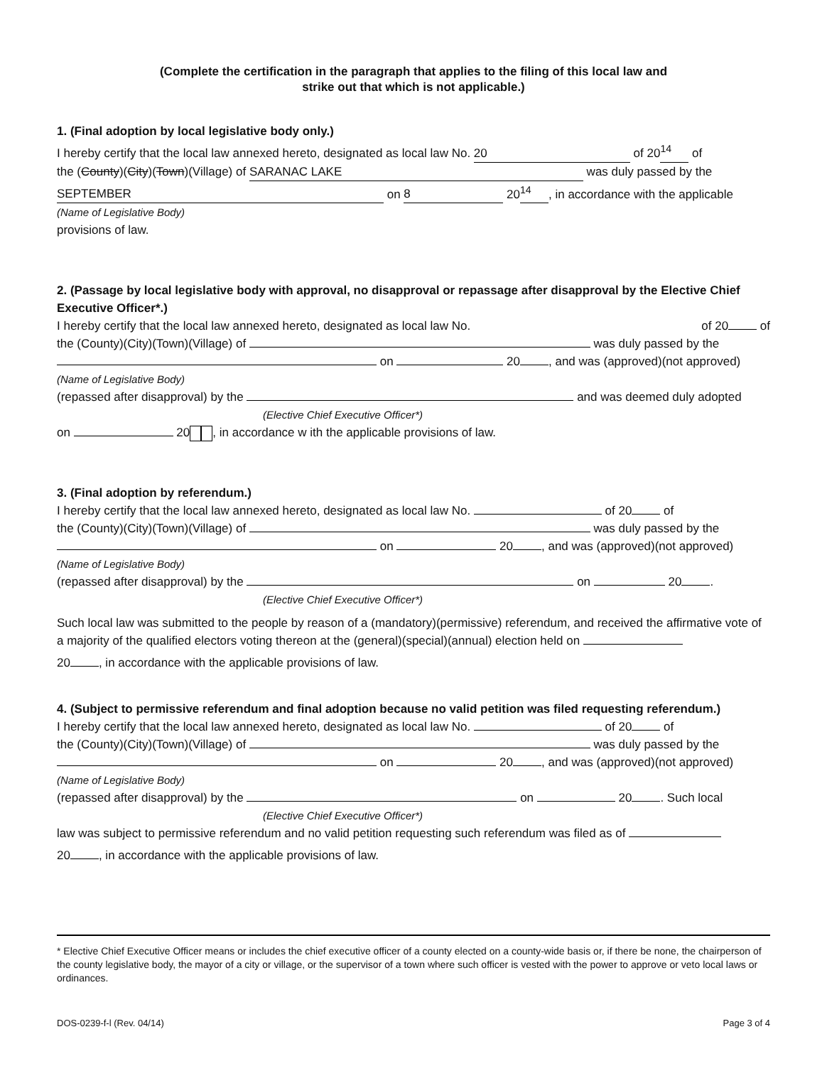(Complete the certification in the paragraph that applies to the filing of this local law and
strike out that which is not applicable.)
1. (Final adoption by local legislative body only.)
I hereby certify that the local law annexed hereto, designated as local law No. 20 of 20<sup>14</sup> of
the (County)(City)(Town)(Village) of SARANAC LAKE was duly passed by the
SEPTEMBER on 8 20<sup>14</sup>, in accordance with the applicable
(Name of Legislative Body)
provisions of law.
2. (Passage by local legislative body with approval, no disapproval or repassage after disapproval by the Elective Chief Executive Officer*.)
I hereby certify that the local law annexed hereto, designated as local law No. of 20 of
the (County)(City)(Town)(Village) of was duly passed by the
on 20 , and was (approved)(not approved)
(Name of Legislative Body)
(repassed after disapproval) by the and was deemed duly adopted
(Elective Chief Executive Officer*)
on 20 , in accordance w ith the applicable provisions of law.
3. (Final adoption by referendum.)
I hereby certify that the local law annexed hereto, designated as local law No. of 20 of
the (County)(City)(Town)(Village) of was duly passed by the
on 20 , and was (approved)(not approved)
(Name of Legislative Body)
(repassed after disapproval) by the on 20 .
(Elective Chief Executive Officer*)
Such local law was submitted to the people by reason of a (mandatory)(permissive) referendum, and received the affirmative vote of a majority of the qualified electors voting thereon at the (general)(special)(annual) election held on
20 , in accordance with the applicable provisions of law.
4. (Subject to permissive referendum and final adoption because no valid petition was filed requesting referendum.)
I hereby certify that the local law annexed hereto, designated as local law No. of 20 of
the (County)(City)(Town)(Village) of was duly passed by the
on 20 , and was (approved)(not approved)
(Name of Legislative Body)
(repassed after disapproval) by the on 20 . Such local
(Elective Chief Executive Officer*)
law was subject to permissive referendum and no valid petition requesting such referendum was filed as of
20 , in accordance with the applicable provisions of law.
* Elective Chief Executive Officer means or includes the chief executive officer of a county elected on a county-wide basis or, if there be none, the chairperson of the county legislative body, the mayor of a city or village, or the supervisor of a town where such officer is vested with the power to approve or veto local laws or ordinances.
DOS-0239-f-l (Rev. 04/14) Page 3 of 4